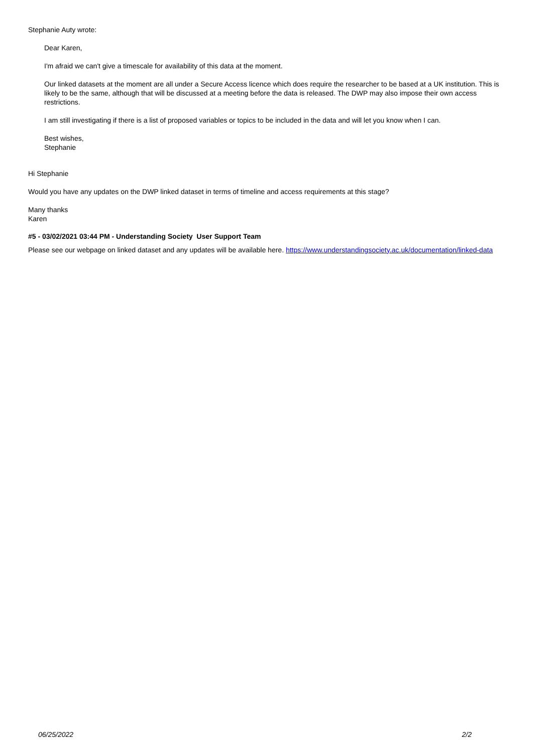Stephanie Auty wrote:
Dear Karen,
I'm afraid we can't give a timescale for availability of this data at the moment.
Our linked datasets at the moment are all under a Secure Access licence which does require the researcher to be based at a UK institution. This is likely to be the same, although that will be discussed at a meeting before the data is released. The DWP may also impose their own access restrictions.
I am still investigating if there is a list of proposed variables or topics to be included in the data and will let you know when I can.
Best wishes,
Stephanie
Hi Stephanie
Would you have any updates on the DWP linked dataset in terms of timeline and access requirements at this stage?
Many thanks
Karen
#5 - 03/02/2021 03:44 PM - Understanding Society User Support Team
Please see our webpage on linked dataset and any updates will be available here. https://www.understandingsociety.ac.uk/documentation/linked-data
06/25/2022 2/2